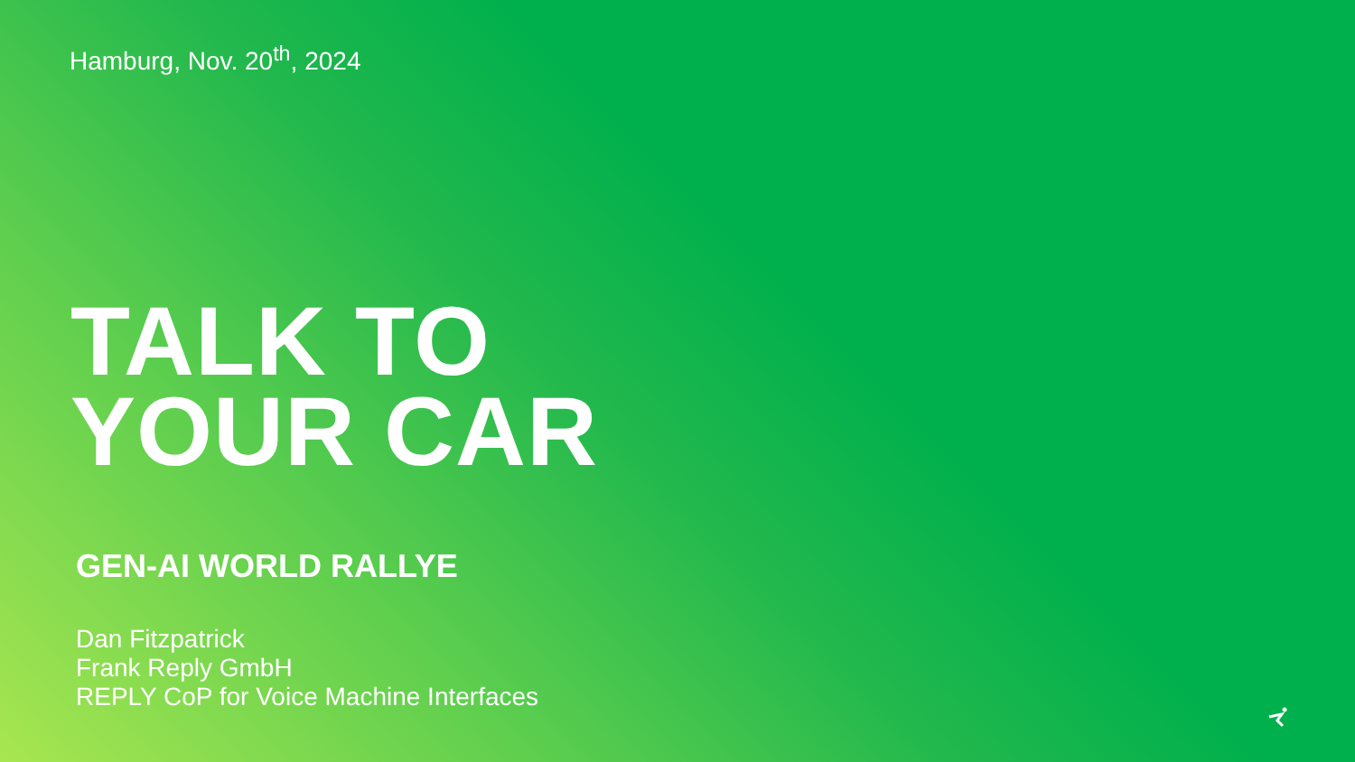Hamburg, Nov. 20<sup>th</sup>, 2024
TALK TO
YOUR CAR
GEN-AI WORLD RALLYE
Dan Fitzpatrick
Frank Reply GmbH
REPLY CoP for Voice Machine Interfaces